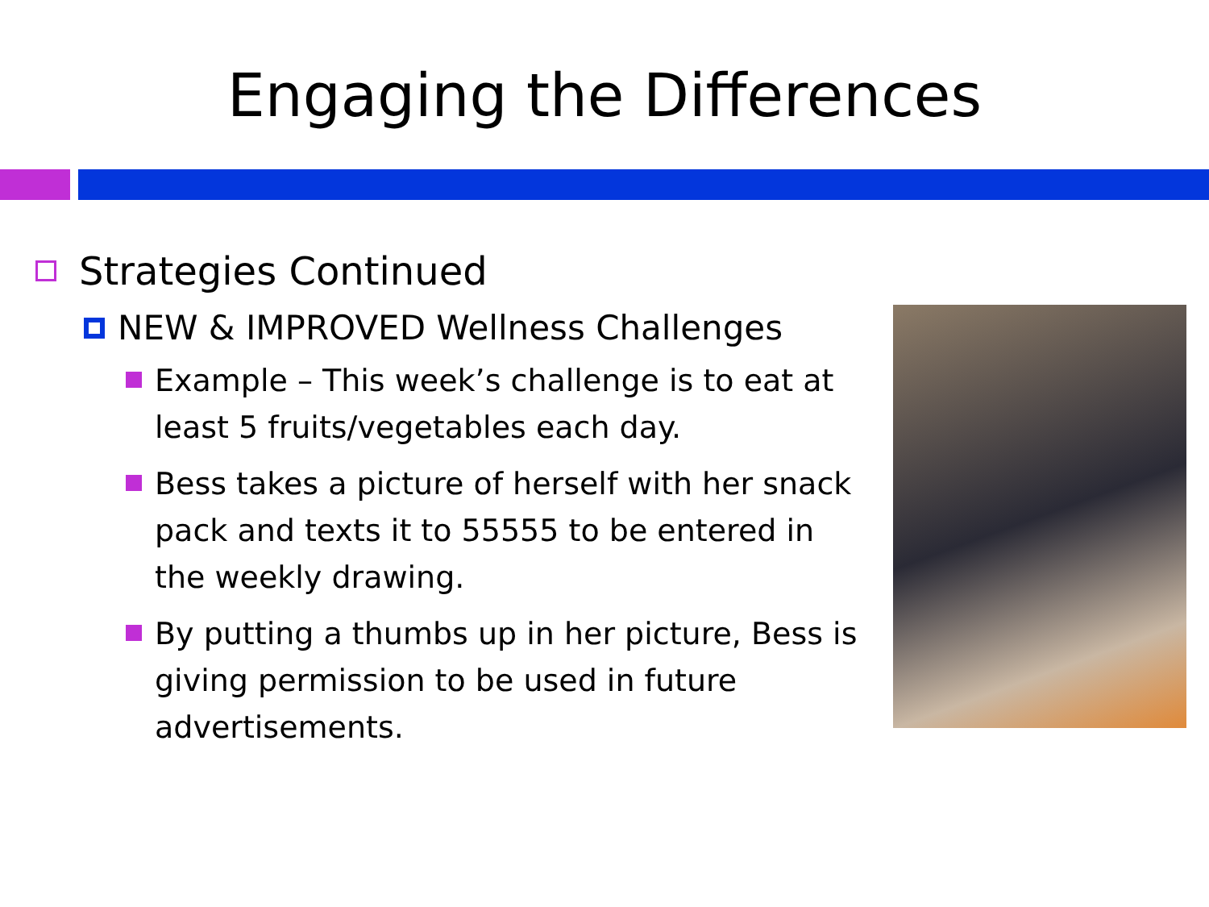Engaging the Differences
Strategies Continued
NEW & IMPROVED Wellness Challenges
Example – This week’s challenge is to eat at least 5 fruits/vegetables each day.
Bess takes a picture of herself with her snack pack and texts it to 55555 to be entered in the weekly drawing.
By putting a thumbs up in her picture, Bess is giving permission to be used in future advertisements.